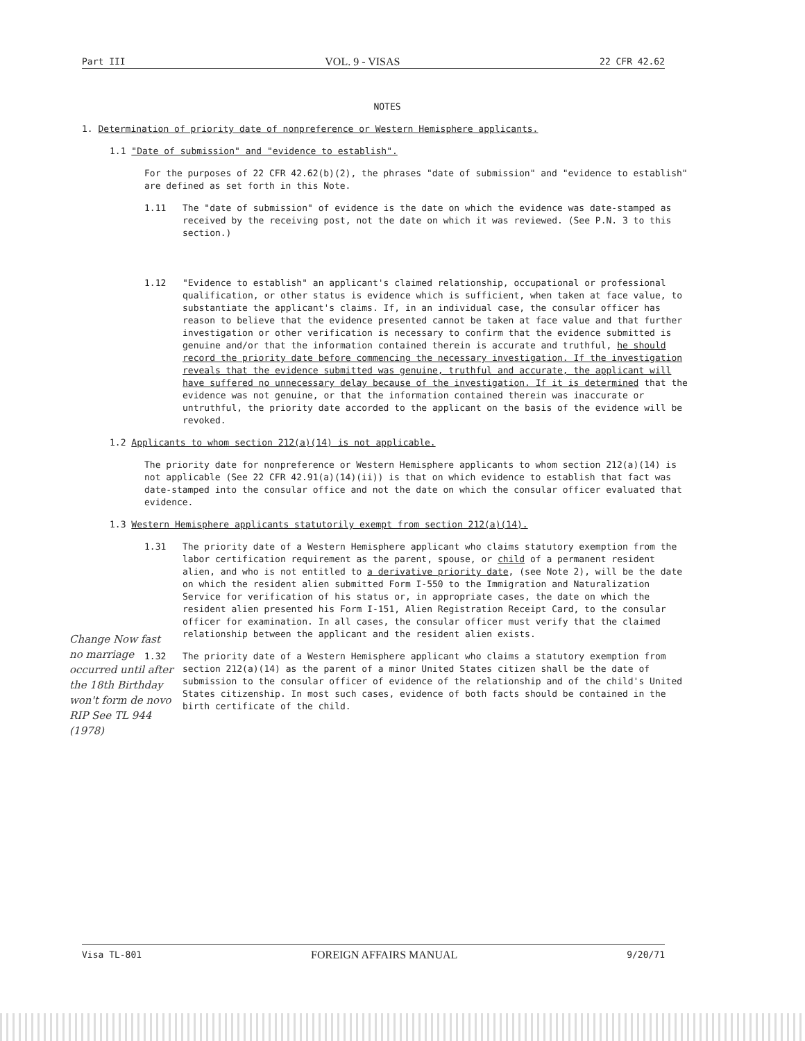Part III VOL. 9 - VISAS 22 CFR 42.62
NOTES
1. Determination of priority date of nonpreference or Western Hemisphere applicants.
1.1 "Date of submission" and "evidence to establish".
For the purposes of 22 CFR 42.62(b)(2), the phrases "date of submission" and "evidence to establish" are defined as set forth in this Note.
1.11 The "date of submission" of evidence is the date on which the evidence was date-stamped as received by the receiving post, not the date on which it was reviewed. (See P.N. 3 to this section.)
1.12 "Evidence to establish" an applicant's claimed relationship, occupational or professional qualification, or other status is evidence which is sufficient, when taken at face value, to substantiate the applicant's claims. If, in an individual case, the consular officer has reason to believe that the evidence presented cannot be taken at face value and that further investigation or other verification is necessary to confirm that the evidence submitted is genuine and/or that the information contained therein is accurate and truthful, he should record the priority date before commencing the necessary investigation. If the investigation reveals that the evidence submitted was genuine, truthful and accurate, the applicant will have suffered no unnecessary delay because of the investigation. If it is determined that the evidence was not genuine, or that the information contained therein was inaccurate or untruthful, the priority date accorded to the applicant on the basis of the evidence will be revoked.
1.2 Applicants to whom section 212(a)(14) is not applicable.
The priority date for nonpreference or Western Hemisphere applicants to whom section 212(a)(14) is not applicable (See 22 CFR 42.91(a)(14)(ii)) is that on which evidence to establish that fact was date-stamped into the consular office and not the date on which the consular officer evaluated that evidence.
1.3 Western Hemisphere applicants statutorily exempt from section 212(a)(14).
1.31 The priority date of a Western Hemisphere applicant who claims statutory exemption from the labor certification requirement as the parent, spouse, or child of a permanent resident alien, and who is not entitled to a derivative priority date, (see Note 2), will be the date on which the resident alien submitted Form I-550 to the Immigration and Naturalization Service for verification of his status or, in appropriate cases, the date on which the resident alien presented his Form I-151, Alien Registration Receipt Card, to the consular officer for examination. In all cases, the consular officer must verify that the claimed relationship between the applicant and the resident alien exists.
1.32 The priority date of a Western Hemisphere applicant who claims a statutory exemption from section 212(a)(14) as the parent of a minor United States citizen shall be the date of submission to the consular officer of evidence of the relationship and of the child's United States citizenship. In most such cases, evidence of both facts should be contained in the birth certificate of the child.
Change Now fast no marriage occurred until after the 18th Birthday won't form de novo RIP See TL 944 (1978)
Visa TL-801 FOREIGN AFFAIRS MANUAL 9/20/71